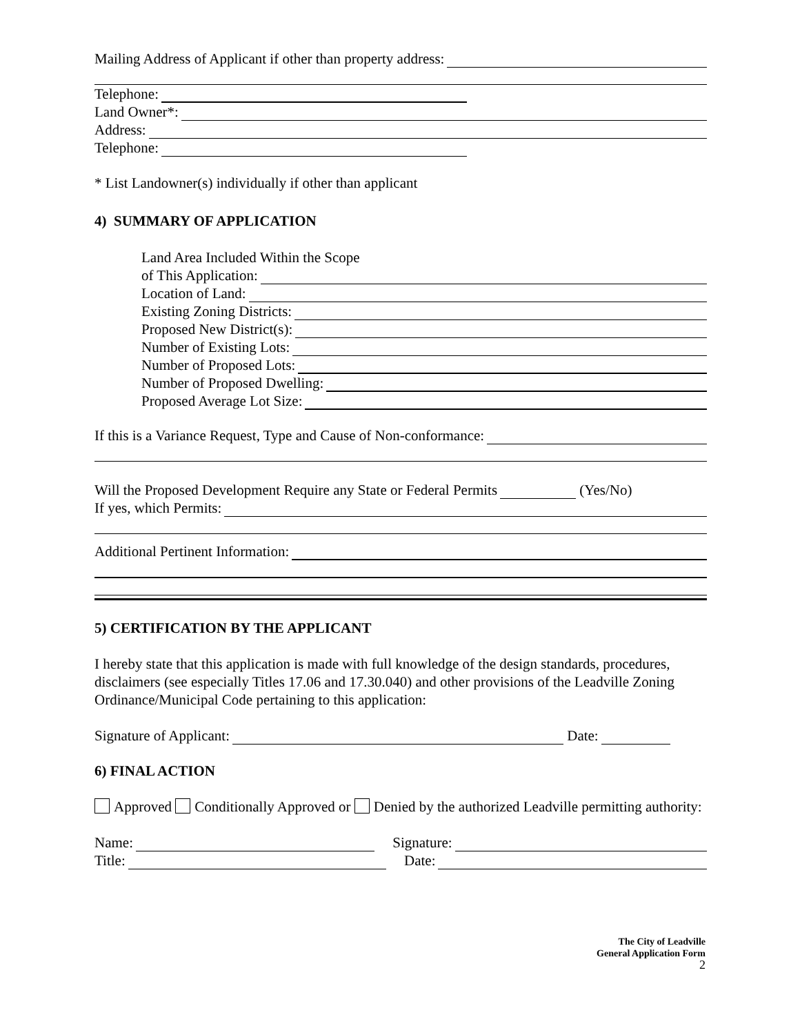Mailing Address of Applicant if other than property address:
Telephone:
Land Owner*:
Address:
Telephone:
* List Landowner(s) individually if other than applicant
4) SUMMARY OF APPLICATION
Land Area Included Within the Scope
of This Application:
Location of Land:
Existing Zoning Districts:
Proposed New District(s):
Number of Existing Lots:
Number of Proposed Lots:
Number of Proposed Dwelling:
Proposed Average Lot Size:
If this is a Variance Request, Type and Cause of Non-conformance:
Will the Proposed Development Require any State or Federal Permits (Yes/No)
If yes, which Permits:
Additional Pertinent Information:
5) CERTIFICATION BY THE APPLICANT
I hereby state that this application is made with full knowledge of the design standards, procedures, disclaimers (see especially Titles 17.06 and 17.30.040) and other provisions of the Leadville Zoning Ordinance/Municipal Code pertaining to this application:
Signature of Applicant: Date:
6) FINAL ACTION
Approved Conditionally Approved or Denied by the authorized Leadville permitting authority:
Name: Signature:
Title: Date:
The City of Leadville
General Application Form
2